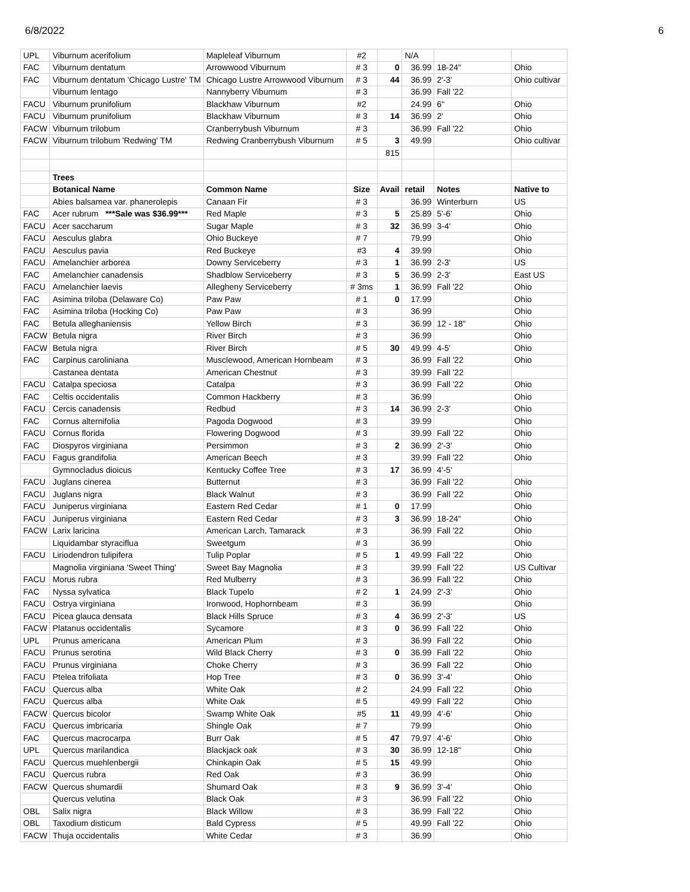6/8/2022 6
| UPL | Viburnum acerifolium | Mapleleaf Viburnum | #2 | | N/A | | |
| FAC | Viburnum dentatum | Arrowwood Viburnum | # 3 | 0 | 36.99 | 18-24" | Ohio |
| FAC | Viburnum dentatum 'Chicago Lustre' TM | Chicago Lustre Arrowwood Viburnum | # 3 | 44 | 36.99 | 2'-3' | Ohio cultivar |
| | Viburnum lentago | Nannyberry Viburnum | # 3 | | 36.99 | Fall '22 | |
| FACU | Viburnum prunifolium | Blackhaw Viburnum | #2 | | 24.99 | 6" | Ohio |
| FACU | Viburnum prunifolium | Blackhaw Viburnum | # 3 | 14 | 36.99 | 2' | Ohio |
| FACW | Viburnum trilobum | Cranberrybush Viburnum | # 3 | | 36.99 | Fall '22 | Ohio |
| FACW | Viburnum trilobum 'Redwing' TM | Redwing Cranberrybush Viburnum | # 5 | 3 | 49.99 | | Ohio cultivar |
| | | | | 815 | | | |
| | Trees | | | | | | |
| | Botanical Name | Common Name | Size | Avail | retail | Notes | Native to |
| | Abies balsamea var. phanerolepis | Canaan Fir | # 3 | | 36.99 | Winterburn | US |
| FAC | Acer rubrum ***Sale was $36.99*** | Red Maple | # 3 | 5 | 25.89 | 5'-6' | Ohio |
| FACU | Acer saccharum | Sugar Maple | # 3 | 32 | 36.99 | 3-4' | Ohio |
| FACU | Aesculus glabra | Ohio Buckeye | # 7 | | 79.99 | | Ohio |
| FACU | Aesculus pavia | Red Buckeye | #3 | 4 | 39.99 | | Ohio |
| FACU | Amelanchier arborea | Downy Serviceberry | # 3 | 1 | 36.99 | 2-3' | US |
| FAC | Amelanchier canadensis | Shadblow Serviceberry | # 3 | 5 | 36.99 | 2-3' | East US |
| FACU | Amelanchier laevis | Allegheny Serviceberry | # 3ms | 1 | 36.99 | Fall '22 | Ohio |
| FAC | Asimina triloba (Delaware Co) | Paw Paw | # 1 | 0 | 17.99 | | Ohio |
| FAC | Asimina triloba (Hocking Co) | Paw Paw | # 3 | | 36.99 | | Ohio |
| FAC | Betula alleghaniensis | Yellow Birch | # 3 | | 36.99 | 12 - 18" | Ohio |
| FACW | Betula nigra | River Birch | # 3 | | 36.99 | | Ohio |
| FACW | Betula nigra | River Birch | # 5 | 30 | 49.99 | 4-5' | Ohio |
| FAC | Carpinus caroliniana | Musclewood, American Hornbeam | # 3 | | 36.99 | Fall '22 | Ohio |
| | Castanea dentata | American Chestnut | # 3 | | 39.99 | Fall '22 | |
| FACU | Catalpa speciosa | Catalpa | # 3 | | 36.99 | Fall '22 | Ohio |
| FAC | Celtis occidentalis | Common Hackberry | # 3 | | 36.99 | | Ohio |
| FACU | Cercis canadensis | Redbud | # 3 | 14 | 36.99 | 2-3' | Ohio |
| FAC | Cornus alternifolia | Pagoda Dogwood | # 3 | | 39.99 | | Ohio |
| FACU | Cornus florida | Flowering Dogwood | # 3 | | 39.99 | Fall '22 | Ohio |
| FAC | Diospyros virginiana | Persimmon | # 3 | 2 | 36.99 | 2'-3' | Ohio |
| FACU | Fagus grandifolia | American Beech | # 3 | | 39.99 | Fall '22 | Ohio |
| | Gymnocladus dioicus | Kentucky Coffee Tree | # 3 | 17 | 36.99 | 4'-5' | |
| FACU | Juglans cinerea | Butternut | # 3 | | 36.99 | Fall '22 | Ohio |
| FACU | Juglans nigra | Black Walnut | # 3 | | 36.99 | Fall '22 | Ohio |
| FACU | Juniperus virginiana | Eastern Red Cedar | # 1 | 0 | 17.99 | | Ohio |
| FACU | Juniperus virginiana | Eastern Red Cedar | # 3 | 3 | 36.99 | 18-24" | Ohio |
| FACW | Larix laricina | American Larch, Tamarack | # 3 | | 36.99 | Fall '22 | Ohio |
| | Liquidambar styraciflua | Sweetgum | # 3 | | 36.99 | | Ohio |
| FACU | Liriodendron tulipifera | Tulip Poplar | # 5 | 1 | 49.99 | Fall '22 | Ohio |
| | Magnolia virginiana 'Sweet Thing' | Sweet Bay Magnolia | # 3 | | 39.99 | Fall '22 | US Cultivar |
| FACU | Morus rubra | Red Mulberry | # 3 | | 36.99 | Fall '22 | Ohio |
| FAC | Nyssa sylvatica | Black Tupelo | # 2 | 1 | 24.99 | 2'-3' | Ohio |
| FACU | Ostrya virginiana | Ironwood, Hophornbeam | # 3 | | 36.99 | | Ohio |
| FACU | Picea glauca densata | Black Hills Spruce | # 3 | 4 | 36.99 | 2'-3' | US |
| FACW | Platanus occidentalis | Sycamore | # 3 | 0 | 36.99 | Fall '22 | Ohio |
| UPL | Prunus americana | American Plum | # 3 | | 36.99 | Fall '22 | Ohio |
| FACU | Prunus serotina | Wild Black Cherry | # 3 | 0 | 36.99 | Fall '22 | Ohio |
| FACU | Prunus virginiana | Choke Cherry | # 3 | | 36.99 | Fall '22 | Ohio |
| FACU | Ptelea trifoliata | Hop Tree | # 3 | 0 | 36.99 | 3'-4' | Ohio |
| FACU | Quercus alba | White Oak | # 2 | | 24.99 | Fall '22 | Ohio |
| FACU | Quercus alba | White Oak | # 5 | | 49.99 | Fall '22 | Ohio |
| FACW | Quercus bicolor | Swamp White Oak | #5 | 11 | 49.99 | 4'-6' | Ohio |
| FACU | Quercus imbricaria | Shingle Oak | # 7 | | 79.99 | | Ohio |
| FAC | Quercus macrocarpa | Burr Oak | # 5 | 47 | 79.97 | 4'-6' | Ohio |
| UPL | Quercus marilandica | Blackjack oak | # 3 | 30 | 36.99 | 12-18" | Ohio |
| FACU | Quercus muehlenbergii | Chinkapin Oak | # 5 | 15 | 49.99 | | Ohio |
| FACU | Quercus rubra | Red Oak | # 3 | | 36.99 | | Ohio |
| FACW | Quercus shumardii | Shumard Oak | # 3 | 9 | 36.99 | 3'-4' | Ohio |
| | Quercus velutina | Black Oak | # 3 | | 36.99 | Fall '22 | Ohio |
| OBL | Salix nigra | Black Willow | # 3 | | 36.99 | Fall '22 | Ohio |
| OBL | Taxodium disticum | Bald Cypress | # 5 | | 49.99 | Fall '22 | Ohio |
| FACW | Thuja occidentalis | White Cedar | # 3 | | 36.99 | | Ohio |